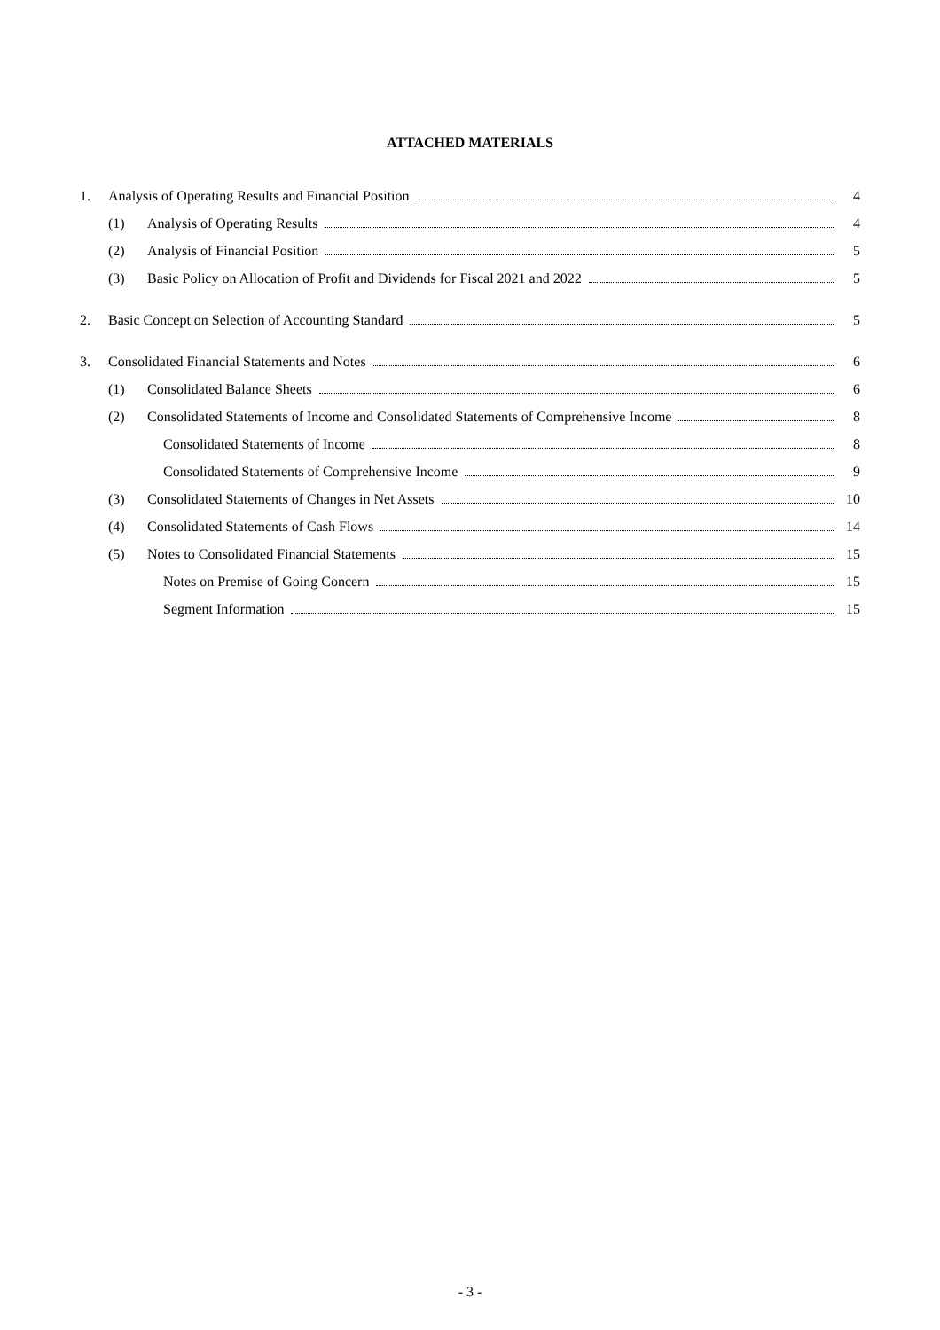ATTACHED MATERIALS
1. Analysis of Operating Results and Financial Position 4
(1) Analysis of Operating Results 4
(2) Analysis of Financial Position 5
(3) Basic Policy on Allocation of Profit and Dividends for Fiscal 2021 and 2022 5
2. Basic Concept on Selection of Accounting Standard 5
3. Consolidated Financial Statements and Notes 6
(1) Consolidated Balance Sheets 6
(2) Consolidated Statements of Income and Consolidated Statements of Comprehensive Income 8
Consolidated Statements of Income 8
Consolidated Statements of Comprehensive Income 9
(3) Consolidated Statements of Changes in Net Assets 10
(4) Consolidated Statements of Cash Flows 14
(5) Notes to Consolidated Financial Statements 15
Notes on Premise of Going Concern 15
Segment Information 15
- 3 -